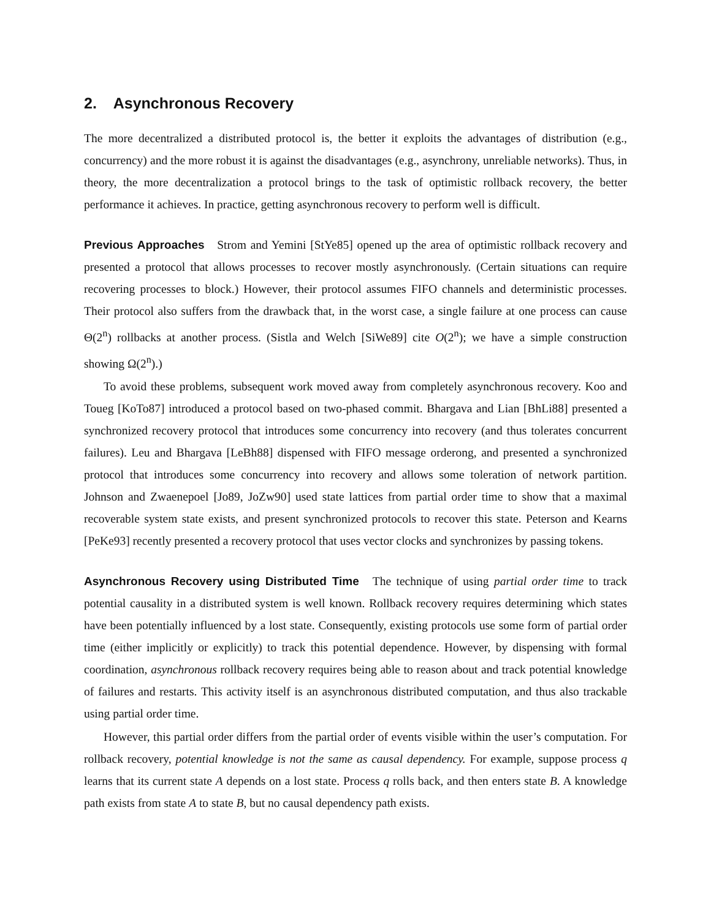2. Asynchronous Recovery
The more decentralized a distributed protocol is, the better it exploits the advantages of distribution (e.g., concurrency) and the more robust it is against the disadvantages (e.g., asynchrony, unreliable networks). Thus, in theory, the more decentralization a protocol brings to the task of optimistic rollback recovery, the better performance it achieves. In practice, getting asynchronous recovery to perform well is difficult.
Previous Approaches Strom and Yemini [StYe85] opened up the area of optimistic rollback recovery and presented a protocol that allows processes to recover mostly asynchronously. (Certain situations can require recovering processes to block.) However, their protocol assumes FIFO channels and deterministic processes. Their protocol also suffers from the drawback that, in the worst case, a single failure at one process can cause Θ(2<sup>n</sup>) rollbacks at another process. (Sistla and Welch [SiWe89] cite O(2<sup>n</sup>); we have a simple construction showing Ω(2<sup>n</sup>).)
To avoid these problems, subsequent work moved away from completely asynchronous recovery. Koo and Toueg [KoTo87] introduced a protocol based on two-phased commit. Bhargava and Lian [BhLi88] presented a synchronized recovery protocol that introduces some concurrency into recovery (and thus tolerates concurrent failures). Leu and Bhargava [LeBh88] dispensed with FIFO message orderong, and presented a synchronized protocol that introduces some concurrency into recovery and allows some toleration of network partition. Johnson and Zwaenepoel [Jo89, JoZw90] used state lattices from partial order time to show that a maximal recoverable system state exists, and present synchronized protocols to recover this state. Peterson and Kearns [PeKe93] recently presented a recovery protocol that uses vector clocks and synchronizes by passing tokens.
Asynchronous Recovery using Distributed Time The technique of using partial order time to track potential causality in a distributed system is well known. Rollback recovery requires determining which states have been potentially influenced by a lost state. Consequently, existing protocols use some form of partial order time (either implicitly or explicitly) to track this potential dependence. However, by dispensing with formal coordination, asynchronous rollback recovery requires being able to reason about and track potential knowledge of failures and restarts. This activity itself is an asynchronous distributed computation, and thus also trackable using partial order time.
However, this partial order differs from the partial order of events visible within the user’s computation. For rollback recovery, potential knowledge is not the same as causal dependency. For example, suppose process q learns that its current state A depends on a lost state. Process q rolls back, and then enters state B. A knowledge path exists from state A to state B, but no causal dependency path exists.